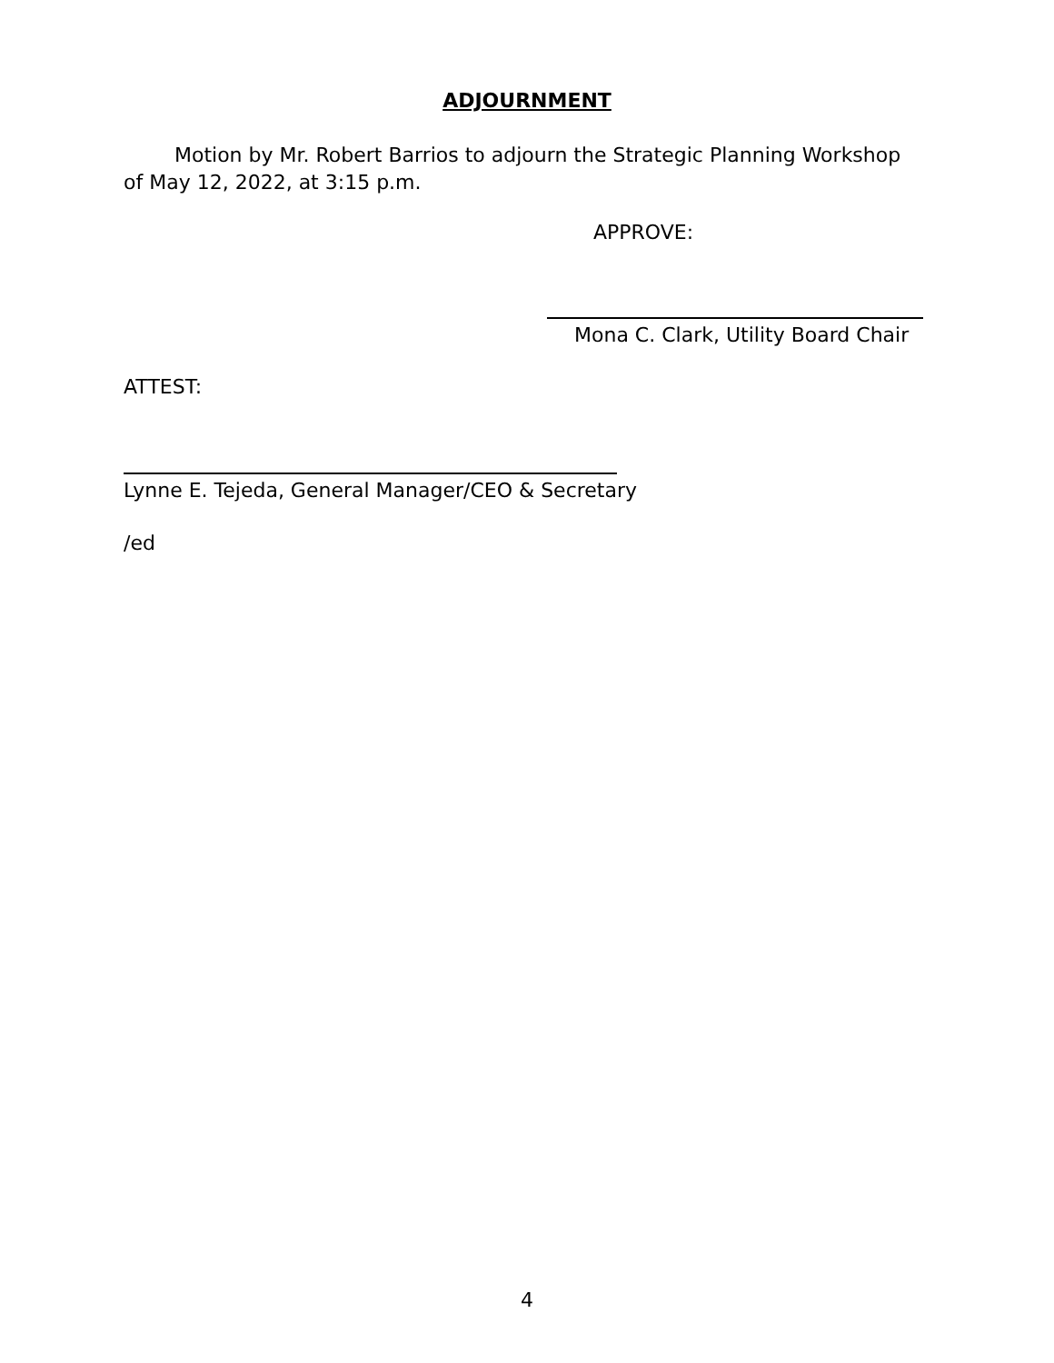ADJOURNMENT
Motion by Mr. Robert Barrios to adjourn the Strategic Planning Workshop of May 12, 2022, at 3:15 p.m.
APPROVE:
Mona C. Clark, Utility Board Chair
ATTEST:
Lynne E. Tejeda, General Manager/CEO & Secretary
/ed
4